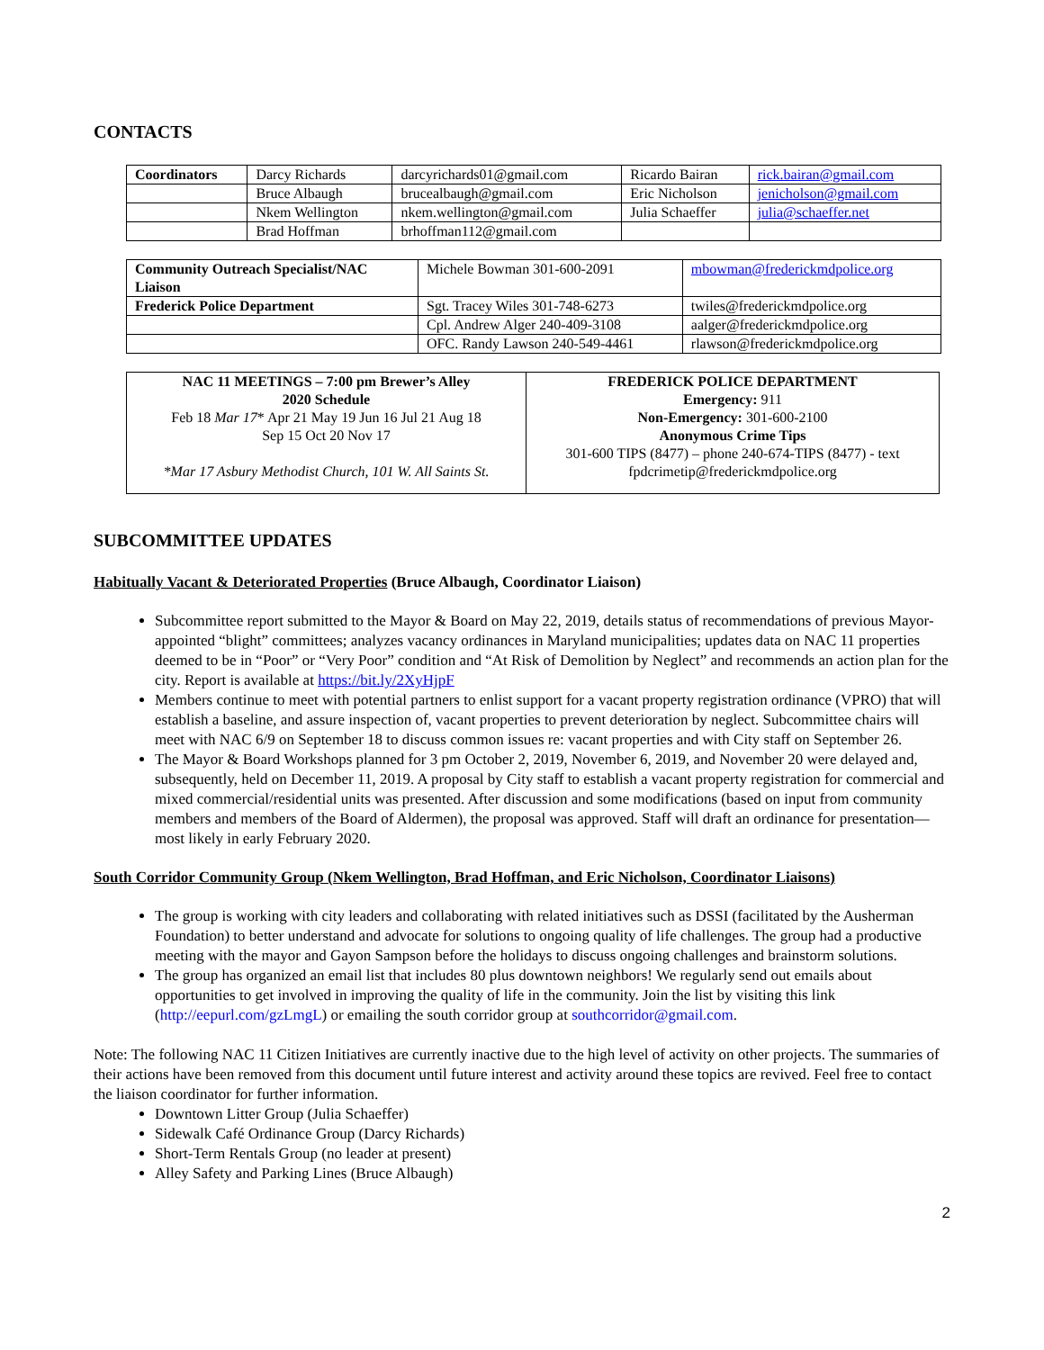CONTACTS
| Coordinators | Darcy Richards | darcyrichards01@gmail.com | Ricardo Bairan | rick.bairan@gmail.com |
| | Bruce Albaugh | brucealbaugh@gmail.com | Eric Nicholson | jenicholson@gmail.com |
| | Nkem Wellington | nkem.wellington@gmail.com | Julia Schaeffer | julia@schaeffer.net |
| | Brad Hoffman | brhoffman112@gmail.com | | |
| Community Outreach Specialist/NAC Liaison | Michele Bowman 301-600-2091 | mbowman@frederickmdpolice.org |
| Frederick Police Department | Sgt. Tracey Wiles 301-748-6273 | twiles@frederickmdpolice.org |
| | Cpl. Andrew Alger 240-409-3108 | aalger@frederickmdpolice.org |
| | OFC. Randy Lawson 240-549-4461 | rlawson@frederickmdpolice.org |
| NAC 11 MEETINGS – 7:00 pm Brewer’s Alley 2020 Schedule Feb 18 Mar 17 * Apr 21 May 19 Jun 16 Jul 21 Aug 18 Sep 15 Oct 20 Nov 17 *Mar 17 Asbury Methodist Church, 101 W. All Saints St. | FREDERICK POLICE DEPARTMENT Emergency: 911 Non-Emergency: 301-600-2100 Anonymous Crime Tips 301-600 TIPS (8477) – phone 240-674-TIPS (8477) - text fpdcrimetip@frederickmdpolice.org |
SUBCOMMITTEE UPDATES
Habitually Vacant & Deteriorated Properties (Bruce Albaugh, Coordinator Liaison)
Subcommittee report submitted to the Mayor & Board on May 22, 2019, details status of recommendations of previous Mayor-appointed “blight” committees; analyzes vacancy ordinances in Maryland municipalities; updates data on NAC 11 properties deemed to be in “Poor” or “Very Poor” condition and “At Risk of Demolition by Neglect” and recommends an action plan for the city. Report is available at https://bit.ly/2XyHjpF
Members continue to meet with potential partners to enlist support for a vacant property registration ordinance (VPRO) that will establish a baseline, and assure inspection of, vacant properties to prevent deterioration by neglect. Subcommittee chairs will meet with NAC 6/9 on September 18 to discuss common issues re: vacant properties and with City staff on September 26.
The Mayor & Board Workshops planned for 3 pm October 2, 2019, November 6, 2019, and November 20 were delayed and, subsequently, held on December 11, 2019. A proposal by City staff to establish a vacant property registration for commercial and mixed commercial/residential units was presented. After discussion and some modifications (based on input from community members and members of the Board of Aldermen), the proposal was approved. Staff will draft an ordinance for presentation—most likely in early February 2020.
South Corridor Community Group (Nkem Wellington, Brad Hoffman, and Eric Nicholson, Coordinator Liaisons)
The group is working with city leaders and collaborating with related initiatives such as DSSI (facilitated by the Ausherman Foundation) to better understand and advocate for solutions to ongoing quality of life challenges. The group had a productive meeting with the mayor and Gayon Sampson before the holidays to discuss ongoing challenges and brainstorm solutions.
The group has organized an email list that includes 80 plus downtown neighbors! We regularly send out emails about opportunities to get involved in improving the quality of life in the community. Join the list by visiting this link (http://eepurl.com/gzLmgL) or emailing the south corridor group at southcorridor@gmail.com.
Note: The following NAC 11 Citizen Initiatives are currently inactive due to the high level of activity on other projects. The summaries of their actions have been removed from this document until future interest and activity around these topics are revived. Feel free to contact the liaison coordinator for further information.
Downtown Litter Group (Julia Schaeffer)
Sidewalk Café Ordinance Group (Darcy Richards)
Short-Term Rentals Group (no leader at present)
Alley Safety and Parking Lines (Bruce Albaugh)
2